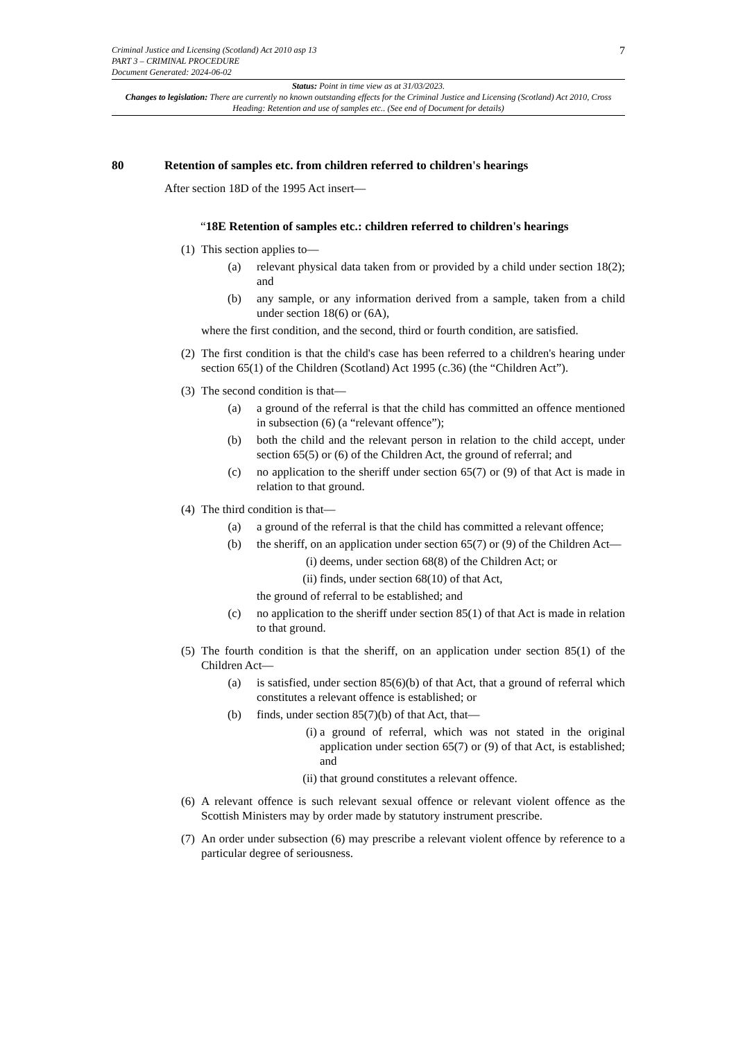7
Criminal Justice and Licensing (Scotland) Act 2010 asp 13
PART 3 – CRIMINAL PROCEDURE
Document Generated: 2024-06-02
Status: Point in time view as at 31/03/2023.
Changes to legislation: There are currently no known outstanding effects for the Criminal Justice and Licensing (Scotland) Act 2010, Cross Heading: Retention and use of samples etc.. (See end of Document for details)
80 Retention of samples etc. from children referred to children's hearings
After section 18D of the 1995 Act insert—
“18E Retention of samples etc.: children referred to children's hearings
(1)
This section applies to—
(a) relevant physical data taken from or provided by a child under section 18(2); and
(b) any sample, or any information derived from a sample, taken from a child under section 18(6) or (6A),
where the first condition, and the second, third or fourth condition, are satisfied.
(2)
The first condition is that the child's case has been referred to a children's hearing under section 65(1) of the Children (Scotland) Act 1995 (c.36) (the “Children Act”).
(3)
The second condition is that—
(a) a ground of the referral is that the child has committed an offence mentioned in subsection (6) (a “relevant offence”);
(b) both the child and the relevant person in relation to the child accept, under section 65(5) or (6) of the Children Act, the ground of referral; and
(c) no application to the sheriff under section 65(7) or (9) of that Act is made in relation to that ground.
(4)
The third condition is that—
(a) a ground of the referral is that the child has committed a relevant offence;
(b) the sheriff, on an application under section 65(7) or (9) of the Children Act—
(i) deems, under section 68(8) of the Children Act; or
(ii) finds, under section 68(10) of that Act,
the ground of referral to be established; and
(c) no application to the sheriff under section 85(1) of that Act is made in relation to that ground.
(5)
The fourth condition is that the sheriff, on an application under section 85(1) of the Children Act—
(a) is satisfied, under section 85(6)(b) of that Act, that a ground of referral which constitutes a relevant offence is established; or
(b) finds, under section 85(7)(b) of that Act, that—
(i) a ground of referral, which was not stated in the original application under section 65(7) or (9) of that Act, is established; and
(ii) that ground constitutes a relevant offence.
(6)
A relevant offence is such relevant sexual offence or relevant violent offence as the Scottish Ministers may by order made by statutory instrument prescribe.
(7)
An order under subsection (6) may prescribe a relevant violent offence by reference to a particular degree of seriousness.